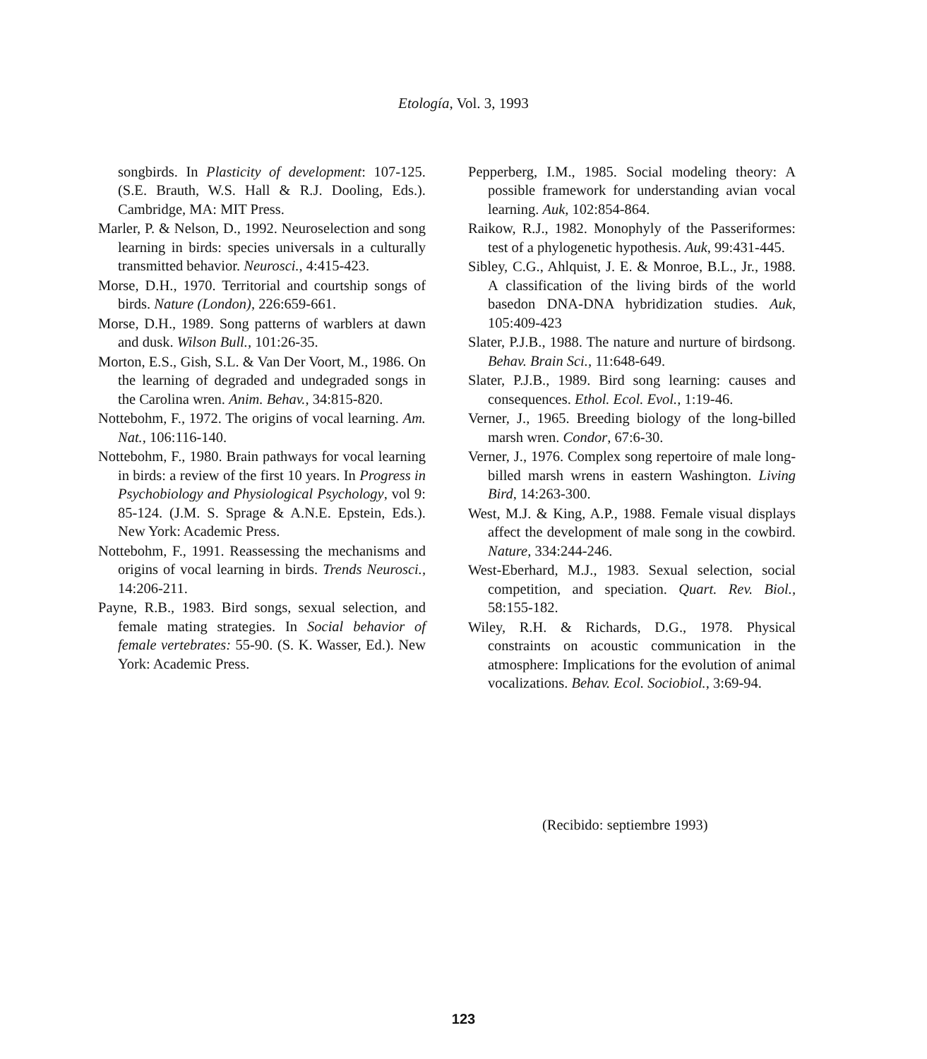Etología, Vol. 3, 1993
songbirds. In Plasticity of development: 107-125. (S.E. Brauth, W.S. Hall & R.J. Dooling, Eds.). Cambridge, MA: MIT Press.
Marler, P. & Nelson, D., 1992. Neuroselection and song learning in birds: species universals in a culturally transmitted behavior. Neurosci., 4:415-423.
Morse, D.H., 1970. Territorial and courtship songs of birds. Nature (London), 226:659-661.
Morse, D.H., 1989. Song patterns of warblers at dawn and dusk. Wilson Bull., 101:26-35.
Morton, E.S., Gish, S.L. & Van Der Voort, M., 1986. On the learning of degraded and undegraded songs in the Carolina wren. Anim. Behav., 34:815-820.
Nottebohm, F., 1972. The origins of vocal learning. Am. Nat., 106:116-140.
Nottebohm, F., 1980. Brain pathways for vocal learning in birds: a review of the first 10 years. In Progress in Psychobiology and Physiological Psychology, vol 9: 85-124. (J.M. S. Sprage & A.N.E. Epstein, Eds.). New York: Academic Press.
Nottebohm, F., 1991. Reassessing the mechanisms and origins of vocal learning in birds. Trends Neurosci., 14:206-211.
Payne, R.B., 1983. Bird songs, sexual selection, and female mating strategies. In Social behavior of female vertebrates: 55-90. (S. K. Wasser, Ed.). New York: Academic Press.
Pepperberg, I.M., 1985. Social modeling theory: A possible framework for understanding avian vocal learning. Auk, 102:854-864.
Raikow, R.J., 1982. Monophyly of the Passeriformes: test of a phylogenetic hypothesis. Auk, 99:431-445.
Sibley, C.G., Ahlquist, J. E. & Monroe, B.L., Jr., 1988. A classification of the living birds of the world basedon DNA-DNA hybridization studies. Auk, 105:409-423
Slater, P.J.B., 1988. The nature and nurture of birdsong. Behav. Brain Sci., 11:648-649.
Slater, P.J.B., 1989. Bird song learning: causes and consequences. Ethol. Ecol. Evol., 1:19-46.
Verner, J., 1965. Breeding biology of the long-billed marsh wren. Condor, 67:6-30.
Verner, J., 1976. Complex song repertoire of male long-billed marsh wrens in eastern Washington. Living Bird, 14:263-300.
West, M.J. & King, A.P., 1988. Female visual displays affect the development of male song in the cowbird. Nature, 334:244-246.
West-Eberhard, M.J., 1983. Sexual selection, social competition, and speciation. Quart. Rev. Biol., 58:155-182.
Wiley, R.H. & Richards, D.G., 1978. Physical constraints on acoustic communication in the atmosphere: Implications for the evolution of animal vocalizations. Behav. Ecol. Sociobiol., 3:69-94.
(Recibido: septiembre 1993)
123